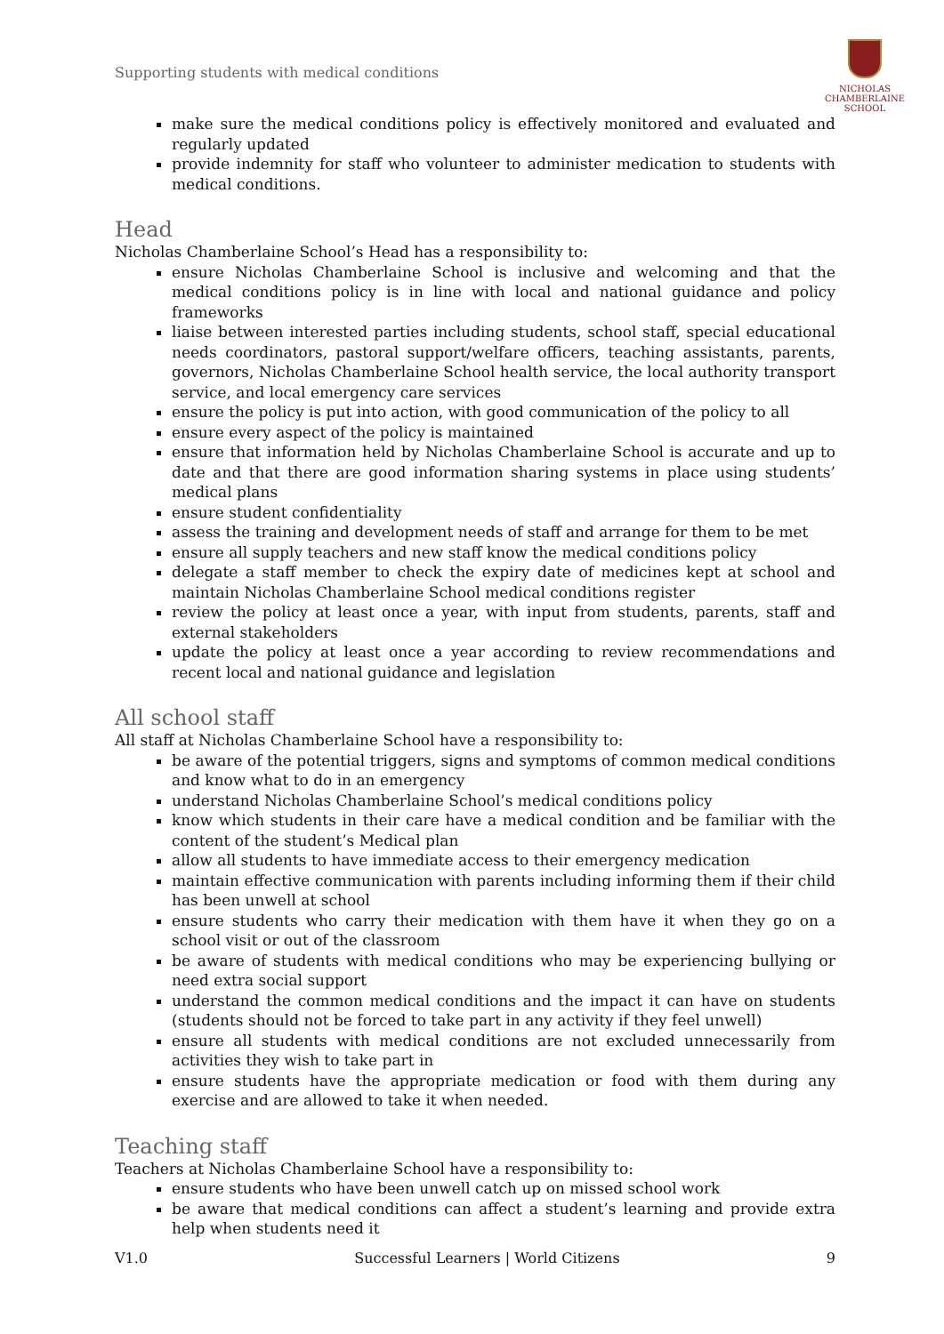Supporting students with medical conditions
NICHOLAS
CHAMBERLAINE
SCHOOL
make sure the medical conditions policy is effectively monitored and evaluated and regularly updated
provide indemnity for staff who volunteer to administer medication to students with medical conditions.
Head
Nicholas Chamberlaine School’s Head has a responsibility to:
ensure Nicholas Chamberlaine School is inclusive and welcoming and that the medical conditions policy is in line with local and national guidance and policy frameworks
liaise between interested parties including students, school staff, special educational needs coordinators, pastoral support/welfare officers, teaching assistants, parents, governors, Nicholas Chamberlaine School health service, the local authority transport service, and local emergency care services
ensure the policy is put into action, with good communication of the policy to all
ensure every aspect of the policy is maintained
ensure that information held by Nicholas Chamberlaine School is accurate and up to date and that there are good information sharing systems in place using students’ medical plans
ensure student confidentiality
assess the training and development needs of staff and arrange for them to be met
ensure all supply teachers and new staff know the medical conditions policy
delegate a staff member to check the expiry date of medicines kept at school and maintain Nicholas Chamberlaine School medical conditions register
review the policy at least once a year, with input from students, parents, staff and external stakeholders
update the policy at least once a year according to review recommendations and recent local and national guidance and legislation
All school staff
All staff at Nicholas Chamberlaine School have a responsibility to:
be aware of the potential triggers, signs and symptoms of common medical conditions and know what to do in an emergency
understand Nicholas Chamberlaine School’s medical conditions policy
know which students in their care have a medical condition and be familiar with the content of the student’s Medical plan
allow all students to have immediate access to their emergency medication
maintain effective communication with parents including informing them if their child has been unwell at school
ensure students who carry their medication with them have it when they go on a school visit or out of the classroom
be aware of students with medical conditions who may be experiencing bullying or need extra social support
understand the common medical conditions and the impact it can have on students (students should not be forced to take part in any activity if they feel unwell)
ensure all students with medical conditions are not excluded unnecessarily from activities they wish to take part in
ensure students have the appropriate medication or food with them during any exercise and are allowed to take it when needed.
Teaching staff
Teachers at Nicholas Chamberlaine School have a responsibility to:
ensure students who have been unwell catch up on missed school work
be aware that medical conditions can affect a student’s learning and provide extra help when students need it
V1.0 Successful Learners | World Citizens 9